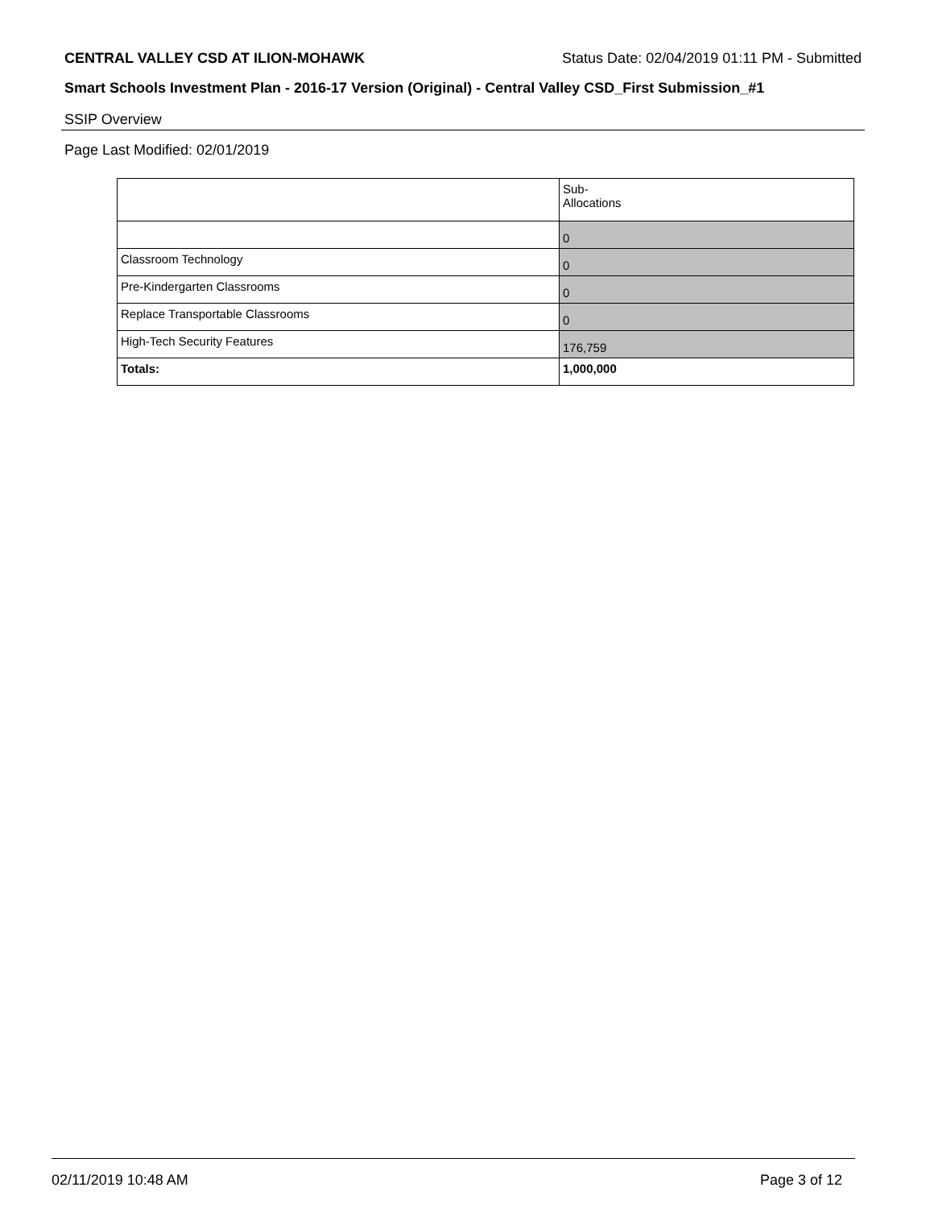CENTRAL VALLEY CSD AT ILION-MOHAWK Status Date: 02/04/2019 01:11 PM - Submitted
Smart Schools Investment Plan - 2016-17 Version (Original) - Central Valley CSD_First Submission_#1
SSIP Overview
Page Last Modified: 02/01/2019
| | Sub- Allocations |
| | 0 |
| Classroom Technology | 0 |
| Pre-Kindergarten Classrooms | 0 |
| Replace Transportable Classrooms | 0 |
| High-Tech Security Features | 176,759 |
| Totals: | 1,000,000 |
02/11/2019 10:48 AM Page 3 of 12